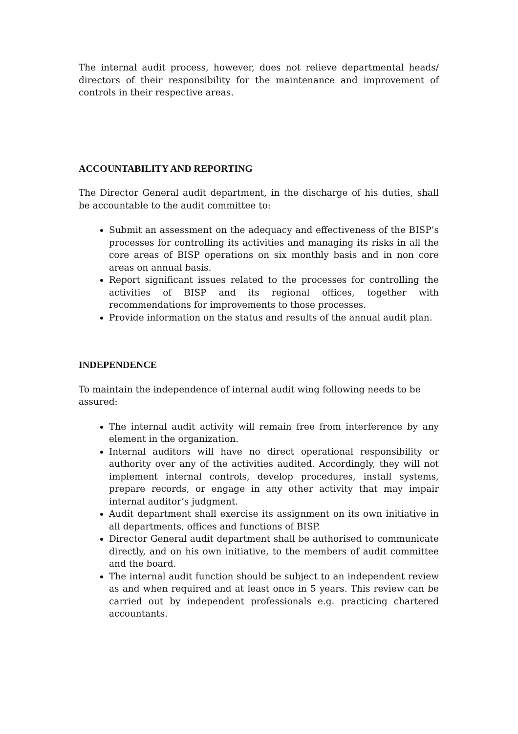The internal audit process, however, does not relieve departmental heads/ directors of their responsibility for the maintenance and improvement of controls in their respective areas.
ACCOUNTABILITY AND REPORTING
The Director General audit department, in the discharge of his duties, shall be accountable to the audit committee to:
Submit an assessment on the adequacy and effectiveness of the BISP’s processes for controlling its activities and managing its risks in all the core areas of BISP operations on six monthly basis and in non core areas on annual basis.
Report significant issues related to the processes for controlling the activities of BISP and its regional offices, together with recommendations for improvements to those processes.
Provide information on the status and results of the annual audit plan.
INDEPENDENCE
To maintain the independence of internal audit wing following needs to be assured:
The internal audit activity will remain free from interference by any element in the organization.
Internal auditors will have no direct operational responsibility or authority over any of the activities audited. Accordingly, they will not implement internal controls, develop procedures, install systems, prepare records, or engage in any other activity that may impair internal auditor’s judgment.
Audit department shall exercise its assignment on its own initiative in all departments, offices and functions of BISP.
Director General audit department shall be authorised to communicate directly, and on his own initiative, to the members of audit committee and the board.
The internal audit function should be subject to an independent review as and when required and at least once in 5 years. This review can be carried out by independent professionals e.g. practicing chartered accountants.